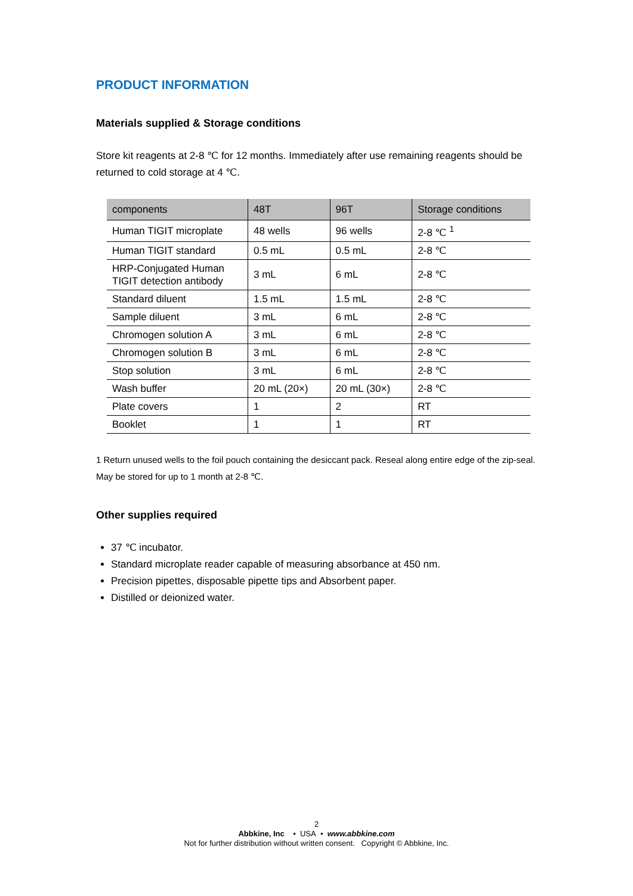PRODUCT INFORMATION
Materials supplied & Storage conditions
Store kit reagents at 2-8 ℃ for 12 months. Immediately after use remaining reagents should be returned to cold storage at 4 ℃.
| components | 48T | 96T | Storage conditions |
| --- | --- | --- | --- |
| Human TIGIT microplate | 48 wells | 96 wells | 2-8 ℃ <sup>1</sup> |
| Human TIGIT standard | 0.5 mL | 0.5 mL | 2-8 ℃ |
| HRP-Conjugated Human TIGIT detection antibody | 3 mL | 6 mL | 2-8 ℃ |
| Standard diluent | 1.5 mL | 1.5 mL | 2-8 ℃ |
| Sample diluent | 3 mL | 6 mL | 2-8 ℃ |
| Chromogen solution A | 3 mL | 6 mL | 2-8 ℃ |
| Chromogen solution B | 3 mL | 6 mL | 2-8 ℃ |
| Stop solution | 3 mL | 6 mL | 2-8 ℃ |
| Wash buffer | 20 mL (20×) | 20 mL (30×) | 2-8 ℃ |
| Plate covers | 1 | 2 | RT |
| Booklet | 1 | 1 | RT |
1 Return unused wells to the foil pouch containing the desiccant pack. Reseal along entire edge of the zip-seal. May be stored for up to 1 month at 2-8 ℃.
Other supplies required
37 ℃ incubator.
Standard microplate reader capable of measuring absorbance at 450 nm.
Precision pipettes, disposable pipette tips and Absorbent paper.
Distilled or deionized water.
2
Abbkine, Inc • USA • www.abbkine.com
Not for further distribution without written consent. Copyright © Abbkine, Inc.